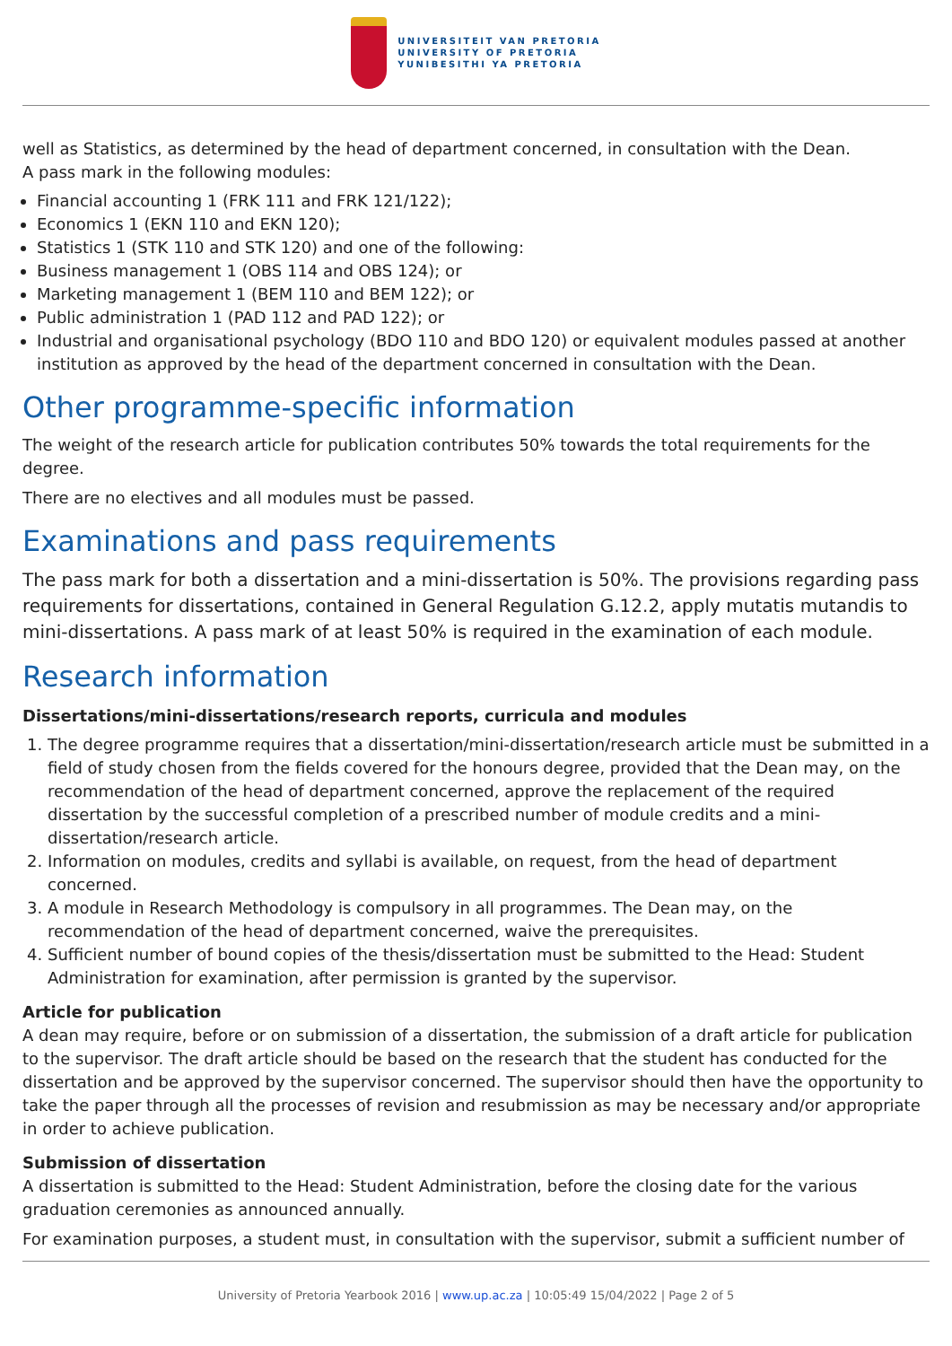UNIVERSITEIT VAN PRETORIA
UNIVERSITY OF PRETORIA
YUNIBESITHI YA PRETORIA
well as Statistics, as determined by the head of department concerned, in consultation with the Dean.
A pass mark in the following modules:
Financial accounting 1 (FRK 111 and FRK 121/122);
Economics 1 (EKN 110 and EKN 120);
Statistics 1 (STK 110 and STK 120) and one of the following:
Business management 1 (OBS 114 and OBS 124); or
Marketing management 1 (BEM 110 and BEM 122); or
Public administration 1 (PAD 112 and PAD 122); or
Industrial and organisational psychology (BDO 110 and BDO 120) or equivalent modules passed at another institution as approved by the head of the department concerned in consultation with the Dean.
Other programme-specific information
The weight of the research article for publication contributes 50% towards the total requirements for the degree.
There are no electives and all modules must be passed.
Examinations and pass requirements
The pass mark for both a dissertation and a mini-dissertation is 50%. The provisions regarding pass requirements for dissertations, contained in General Regulation G.12.2, apply mutatis mutandis to mini-dissertations. A pass mark of at least 50% is required in the examination of each module.
Research information
Dissertations/mini-dissertations/research reports, curricula and modules
1. The degree programme requires that a dissertation/mini-dissertation/research article must be submitted in a field of study chosen from the fields covered for the honours degree, provided that the Dean may, on the recommendation of the head of department concerned, approve the replacement of the required dissertation by the successful completion of a prescribed number of module credits and a mini-dissertation/research article.
2. Information on modules, credits and syllabi is available, on request, from the head of department concerned.
3. A module in Research Methodology is compulsory in all programmes. The Dean may, on the recommendation of the head of department concerned, waive the prerequisites.
4. Sufficient number of bound copies of the thesis/dissertation must be submitted to the Head: Student Administration for examination, after permission is granted by the supervisor.
Article for publication
A dean may require, before or on submission of a dissertation, the submission of a draft article for publication to the supervisor. The draft article should be based on the research that the student has conducted for the dissertation and be approved by the supervisor concerned. The supervisor should then have the opportunity to take the paper through all the processes of revision and resubmission as may be necessary and/or appropriate in order to achieve publication.
Submission of dissertation
A dissertation is submitted to the Head: Student Administration, before the closing date for the various graduation ceremonies as announced annually.
For examination purposes, a student must, in consultation with the supervisor, submit a sufficient number of
University of Pretoria Yearbook 2016 | www.up.ac.za | 10:05:49 15/04/2022 | Page 2 of 5